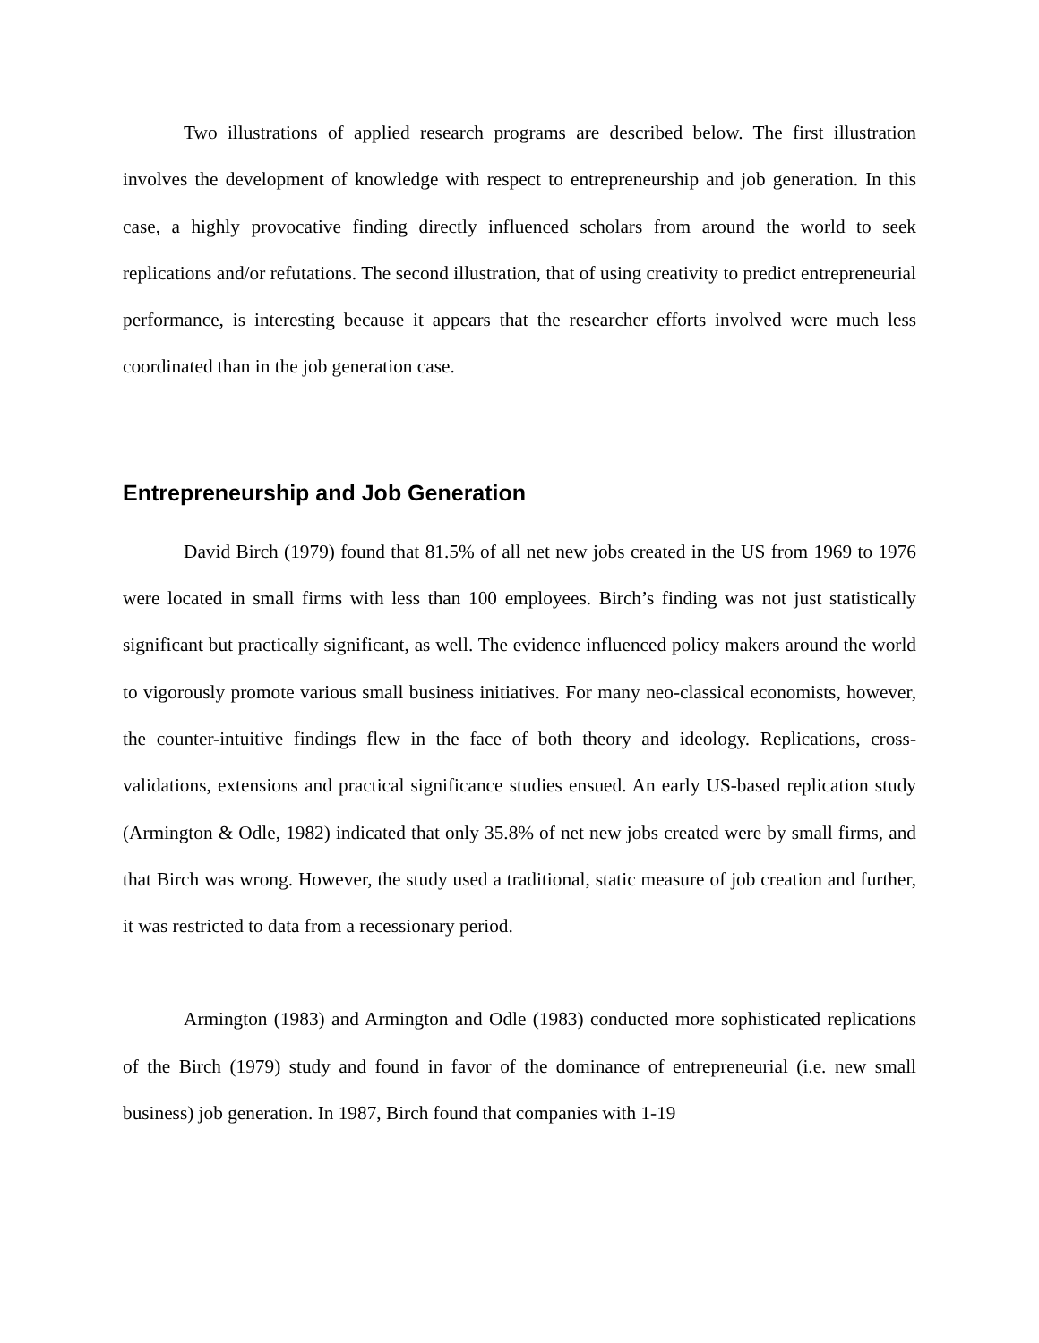Two illustrations of applied research programs are described below. The first illustration involves the development of knowledge with respect to entrepreneurship and job generation. In this case, a highly provocative finding directly influenced scholars from around the world to seek replications and/or refutations. The second illustration, that of using creativity to predict entrepreneurial performance, is interesting because it appears that the researcher efforts involved were much less coordinated than in the job generation case.
Entrepreneurship and Job Generation
David Birch (1979) found that 81.5% of all net new jobs created in the US from 1969 to 1976 were located in small firms with less than 100 employees. Birch’s finding was not just statistically significant but practically significant, as well. The evidence influenced policy makers around the world to vigorously promote various small business initiatives. For many neo-classical economists, however, the counter-intuitive findings flew in the face of both theory and ideology. Replications, cross-validations, extensions and practical significance studies ensued. An early US-based replication study (Armington & Odle, 1982) indicated that only 35.8% of net new jobs created were by small firms, and that Birch was wrong. However, the study used a traditional, static measure of job creation and further, it was restricted to data from a recessionary period.
Armington (1983) and Armington and Odle (1983) conducted more sophisticated replications of the Birch (1979) study and found in favor of the dominance of entrepreneurial (i.e. new small business) job generation. In 1987, Birch found that companies with 1-19